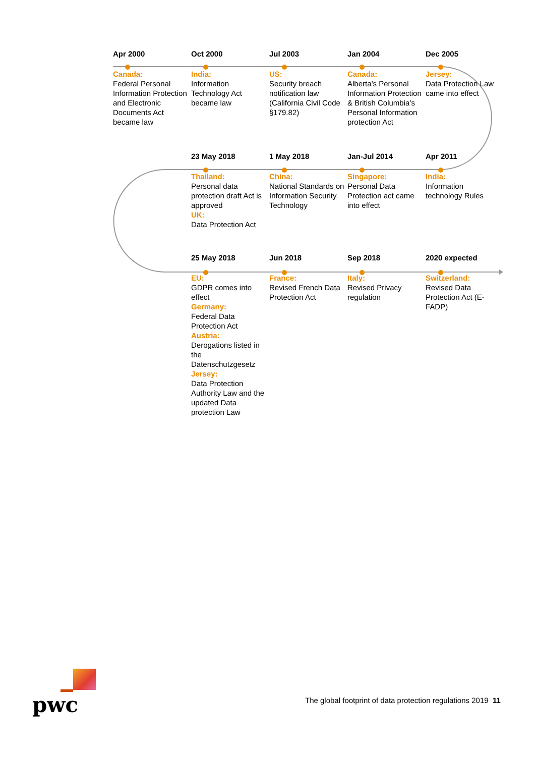Apr 2000
Canada:
Federal Personal Information Protection and Electronic Documents Act became law
Oct 2000
India:
Information Technology Act became law
Jul 2003
US:
Security breach notification law (California Civil Code §179.82)
Jan 2004
Canada:
Alberta’s Personal Information Protection & British Columbia’s Personal Information protection Act
Dec 2005
Jersey:
Data Protection Law came into effect
23 May 2018
Thailand:
Personal data protection draft Act is approved
UK:
Data Protection Act
1 May 2018
China:
National Standards on Information Security Technology
Jan-Jul 2014
Singapore:
Personal Data Protection act came into effect
Apr 2011
India:
Information technology Rules
25 May 2018
EU:
GDPR comes into effect
Germany:
Federal Data Protection Act
Austria:
Derogations listed in the Datenschutzgesetz
Jersey:
Data Protection Authority Law and the updated Data protection Law
Jun 2018
France:
Revised French Data Protection Act
Sep 2018
Italy:
Revised Privacy regulation
2020 expected
Switzerland:
Revised Data Protection Act (E-FADP)
pwc
The global footprint of data protection regulations 2019 11